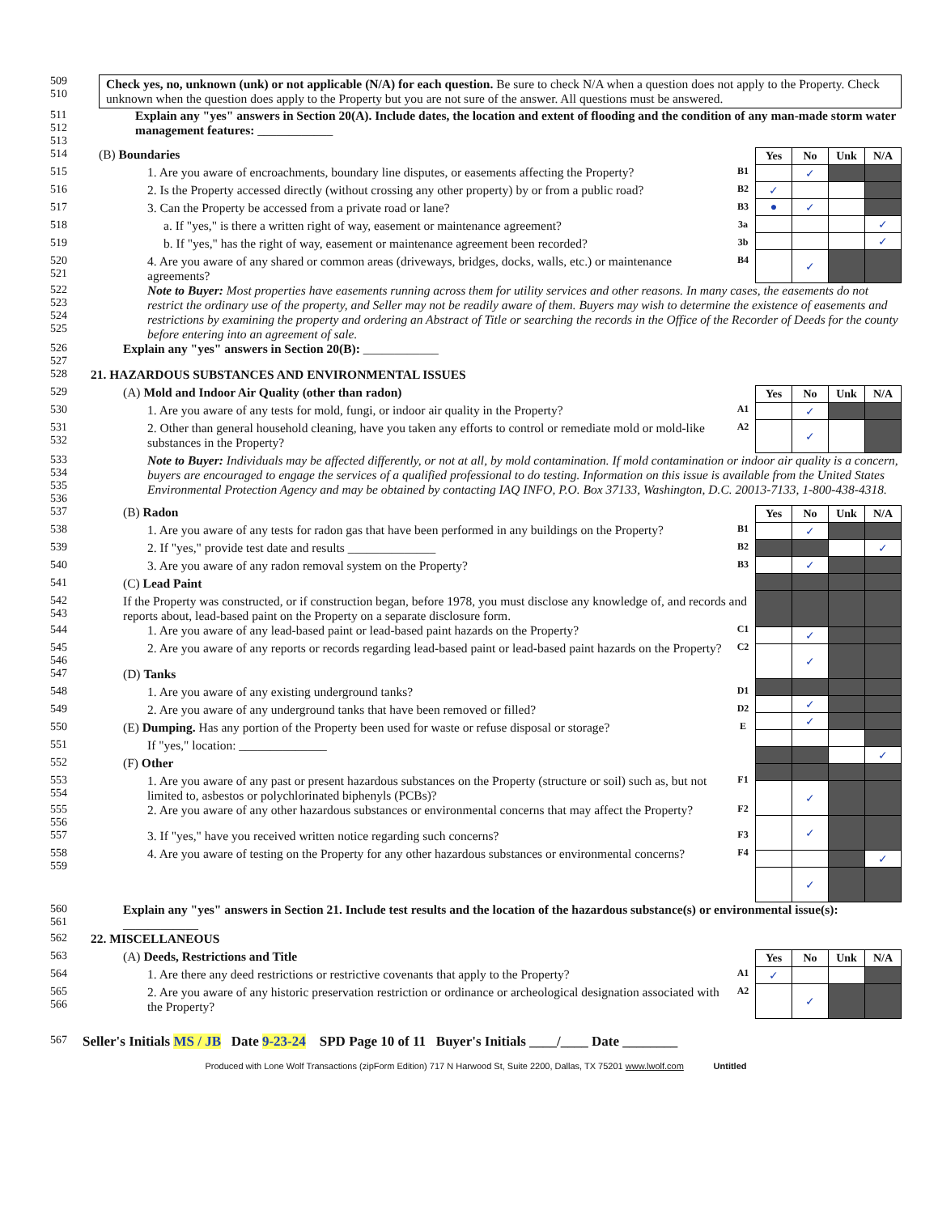509
510
Check yes, no, unknown (unk) or not applicable (N/A) for each question. Be sure to check N/A when a question does not apply to the Property. Check unknown when the question does apply to the Property but you are not sure of the answer. All questions must be answered.
511
512
513
Explain any "yes" answers in Section 20(A). Include dates, the location and extent of flooding and the condition of any man-made storm water management features: ____________
514 (B) Boundaries
515 1. Are you aware of encroachments, boundary line disputes, or easements affecting the Property? B1
516 2. Is the Property accessed directly (without crossing any other property) by or from a public road? B2
517 3. Can the Property be accessed from a private road or lane? B3
518 a. If "yes," is there a written right of way, easement or maintenance agreement? 3a
519 b. If "yes," has the right of way, easement or maintenance agreement been recorded? 3b
520
521 4. Are you aware of any shared or common areas (driveways, bridges, docks, walls, etc.) or maintenance agreements? B4
| Yes | No | Unk | N/A |
| --- | --- | --- | --- |
| | ✓ | | |
| ✓ | | | |
| ● | ✓ | | |
| | | | ✓ |
| | | | ✓ |
| | ✓ | | |
522
523
524
525 Note to Buyer: Most properties have easements running across them for utility services and other reasons. In many cases, the easements do not restrict the ordinary use of the property, and Seller may not be readily aware of them. Buyers may wish to determine the existence of easements and restrictions by examining the property and ordering an Abstract of Title or searching the records in the Office of the Recorder of Deeds for the county before entering into an agreement of sale.
526
527 Explain any "yes" answers in Section 20(B): ____________
528 21. HAZARDOUS SUBSTANCES AND ENVIRONMENTAL ISSUES
529 (A) Mold and Indoor Air Quality (other than radon)
530 1. Are you aware of any tests for mold, fungi, or indoor air quality in the Property? A1
531
532 2. Other than general household cleaning, have you taken any efforts to control or remediate mold or mold-like substances in the Property? A2
| Yes | No | Unk | N/A |
| --- | --- | --- | --- |
| | ✓ | | |
| | ✓ | | |
533
534
535
536 Note to Buyer: Individuals may be affected differently, or not at all, by mold contamination. If mold contamination or indoor air quality is a concern, buyers are encouraged to engage the services of a qualified professional to do testing. Information on this issue is available from the United States Environmental Protection Agency and may be obtained by contacting IAQ INFO, P.O. Box 37133, Washington, D.C. 20013-7133, 1-800-438-4318.
537 (B) Radon
538 1. Are you aware of any tests for radon gas that have been performed in any buildings on the Property? B1
539 2. If "yes," provide test date and results ______________ B2
540 3. Are you aware of any radon removal system on the Property? B3
541 (C) Lead Paint
542
543 If the Property was constructed, or if construction began, before 1978, you must disclose any knowledge of, and records and reports about, lead-based paint on the Property on a separate disclosure form.
544 1. Are you aware of any lead-based paint or lead-based paint hazards on the Property? C1
545
546 2. Are you aware of any reports or records regarding lead-based paint or lead-based paint hazards on the Property? C2
547 (D) Tanks
548 1. Are you aware of any existing underground tanks? D1
549 2. Are you aware of any underground tanks that have been removed or filled? D2
550 (E) Dumping. Has any portion of the Property been used for waste or refuse disposal or storage? E
551 If "yes," location: ______________
552 (F) Other
553
554 1. Are you aware of any past or present hazardous substances on the Property (structure or soil) such as, but not limited to, asbestos or polychlorinated biphenyls (PCBs)? F1
555
556 2. Are you aware of any other hazardous substances or environmental concerns that may affect the Property? F2
557 3. If "yes," have you received written notice regarding such concerns? F3
558
559 4. Are you aware of testing on the Property for any other hazardous substances or environmental concerns? F4
| Yes | No | Unk | N/A |
| --- | --- | --- | --- |
| | ✓ | | |
| | | | ✓ |
| | ✓ | | |
| | ✓ | | |
| | ✓ | | |
| | ✓ | | |
| | ✓ | | |
| | | | ✓ |
| | ✓ | | |
| | ✓ | | |
| | | | ✓ |
| | ✓ | | |
560
561 Explain any "yes" answers in Section 21. Include test results and the location of the hazardous substance(s) or environmental issue(s): ____________
562 22. MISCELLANEOUS
563 (A) Deeds, Restrictions and Title
564 1. Are there any deed restrictions or restrictive covenants that apply to the Property? A1
565
566 2. Are you aware of any historic preservation restriction or ordinance or archeological designation associated with the Property? A2
| Yes | No | Unk | N/A |
| --- | --- | --- | --- |
| ✓ | | | |
| | ✓ | | |
567 Seller's Initials MS / JB Date 9-23-24 SPD Page 10 of 11 Buyer's Initials ____/____ Date ________
Produced with Lone Wolf Transactions (zipForm Edition) 717 N Harwood St, Suite 2200, Dallas, TX 75201 www.lwolf.com Untitled